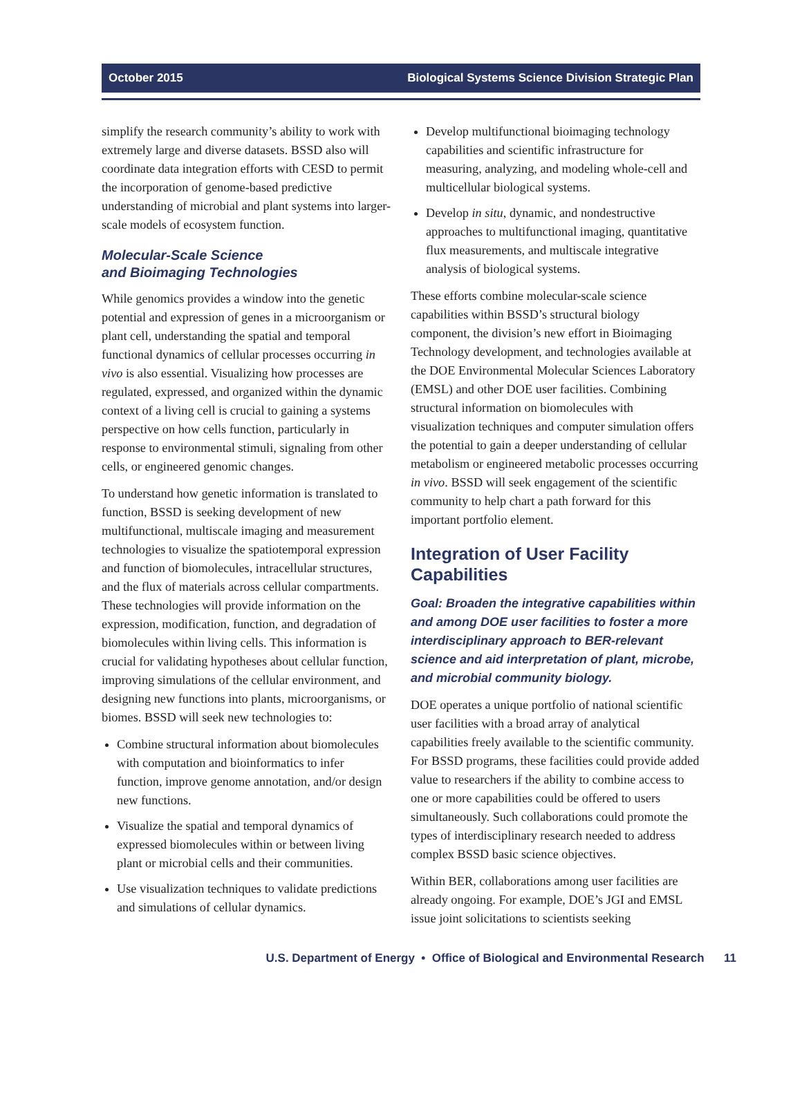October 2015 Biological Systems Science Division Strategic Plan
simplify the research community’s ability to work with extremely large and diverse datasets. BSSD also will coordinate data integration efforts with CESD to permit the incorporation of genome-based predictive understanding of microbial and plant systems into larger-scale models of ecosystem function.
Molecular-Scale Science
and Bioimaging Technologies
While genomics provides a window into the genetic potential and expression of genes in a microorganism or plant cell, understanding the spatial and temporal functional dynamics of cellular processes occurring in vivo is also essential. Visualizing how processes are regulated, expressed, and organized within the dynamic context of a living cell is crucial to gaining a systems perspective on how cells function, particularly in response to environmental stimuli, signaling from other cells, or engineered genomic changes.
To understand how genetic information is translated to function, BSSD is seeking development of new multifunctional, multiscale imaging and measurement technologies to visualize the spatiotemporal expression and function of biomolecules, intracellular structures, and the flux of materials across cellular compartments. These technologies will provide information on the expression, modification, function, and degradation of biomolecules within living cells. This information is crucial for validating hypotheses about cellular function, improving simulations of the cellular environment, and designing new functions into plants, microorganisms, or biomes. BSSD will seek new technologies to:
Combine structural information about biomolecules with computation and bioinformatics to infer function, improve genome annotation, and/or design new functions.
Visualize the spatial and temporal dynamics of expressed biomolecules within or between living plant or microbial cells and their communities.
Use visualization techniques to validate predictions and simulations of cellular dynamics.
Develop multifunctional bioimaging technology capabilities and scientific infrastructure for measuring, analyzing, and modeling whole-cell and multicellular biological systems.
Develop in situ, dynamic, and nondestructive approaches to multifunctional imaging, quantitative flux measurements, and multiscale integrative analysis of biological systems.
These efforts combine molecular-scale science capabilities within BSSD’s structural biology component, the division’s new effort in Bioimaging Technology development, and technologies available at the DOE Environmental Molecular Sciences Laboratory (EMSL) and other DOE user facilities. Combining structural information on biomolecules with visualization techniques and computer simulation offers the potential to gain a deeper understanding of cellular metabolism or engineered metabolic processes occurring in vivo. BSSD will seek engagement of the scientific community to help chart a path forward for this important portfolio element.
Integration of User Facility Capabilities
Goal: Broaden the integrative capabilities within and among DOE user facilities to foster a more interdisciplinary approach to BER-relevant science and aid interpretation of plant, microbe, and microbial community biology.
DOE operates a unique portfolio of national scientific user facilities with a broad array of analytical capabilities freely available to the scientific community. For BSSD programs, these facilities could provide added value to researchers if the ability to combine access to one or more capabilities could be offered to users simultaneously. Such collaborations could promote the types of interdisciplinary research needed to address complex BSSD basic science objectives.
Within BER, collaborations among user facilities are already ongoing. For example, DOE’s JGI and EMSL issue joint solicitations to scientists seeking
U.S. Department of Energy • Office of Biological and Environmental Research 11